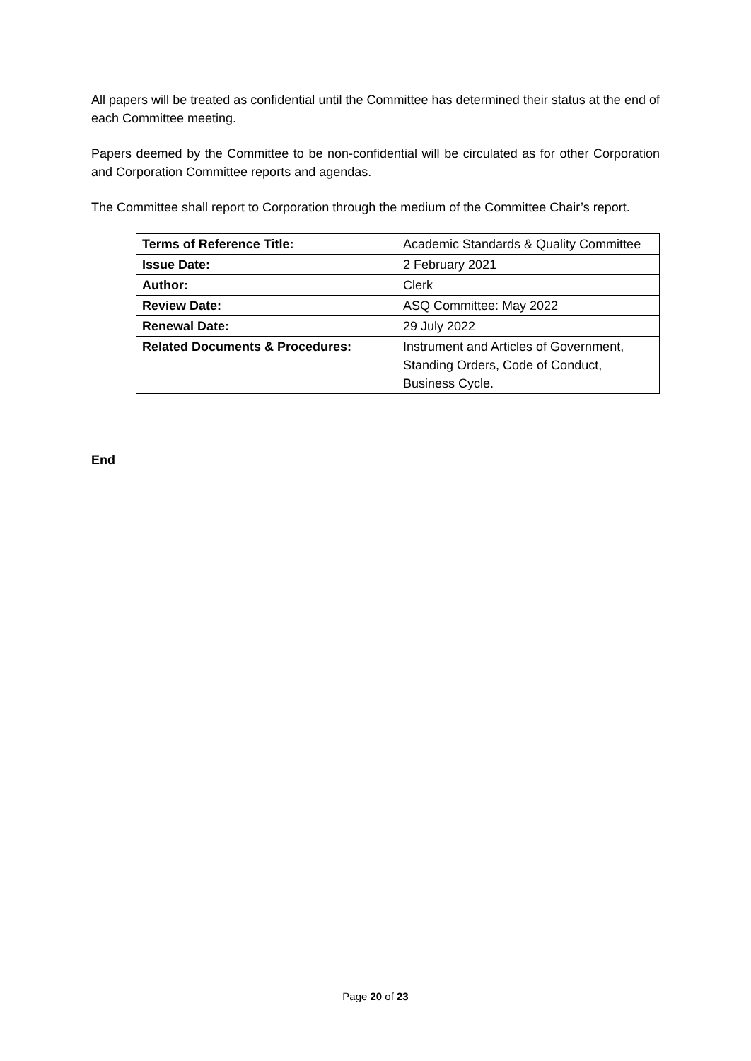All papers will be treated as confidential until the Committee has determined their status at the end of each Committee meeting.
Papers deemed by the Committee to be non-confidential will be circulated as for other Corporation and Corporation Committee reports and agendas.
The Committee shall report to Corporation through the medium of the Committee Chair’s report.
| Terms of Reference Title: | Academic Standards & Quality Committee |
| Issue Date: | 2 February 2021 |
| Author: | Clerk |
| Review Date: | ASQ Committee: May 2022 |
| Renewal Date: | 29 July 2022 |
| Related Documents & Procedures: | Instrument and Articles of Government, Standing Orders, Code of Conduct, Business Cycle. |
End
Page 20 of 23